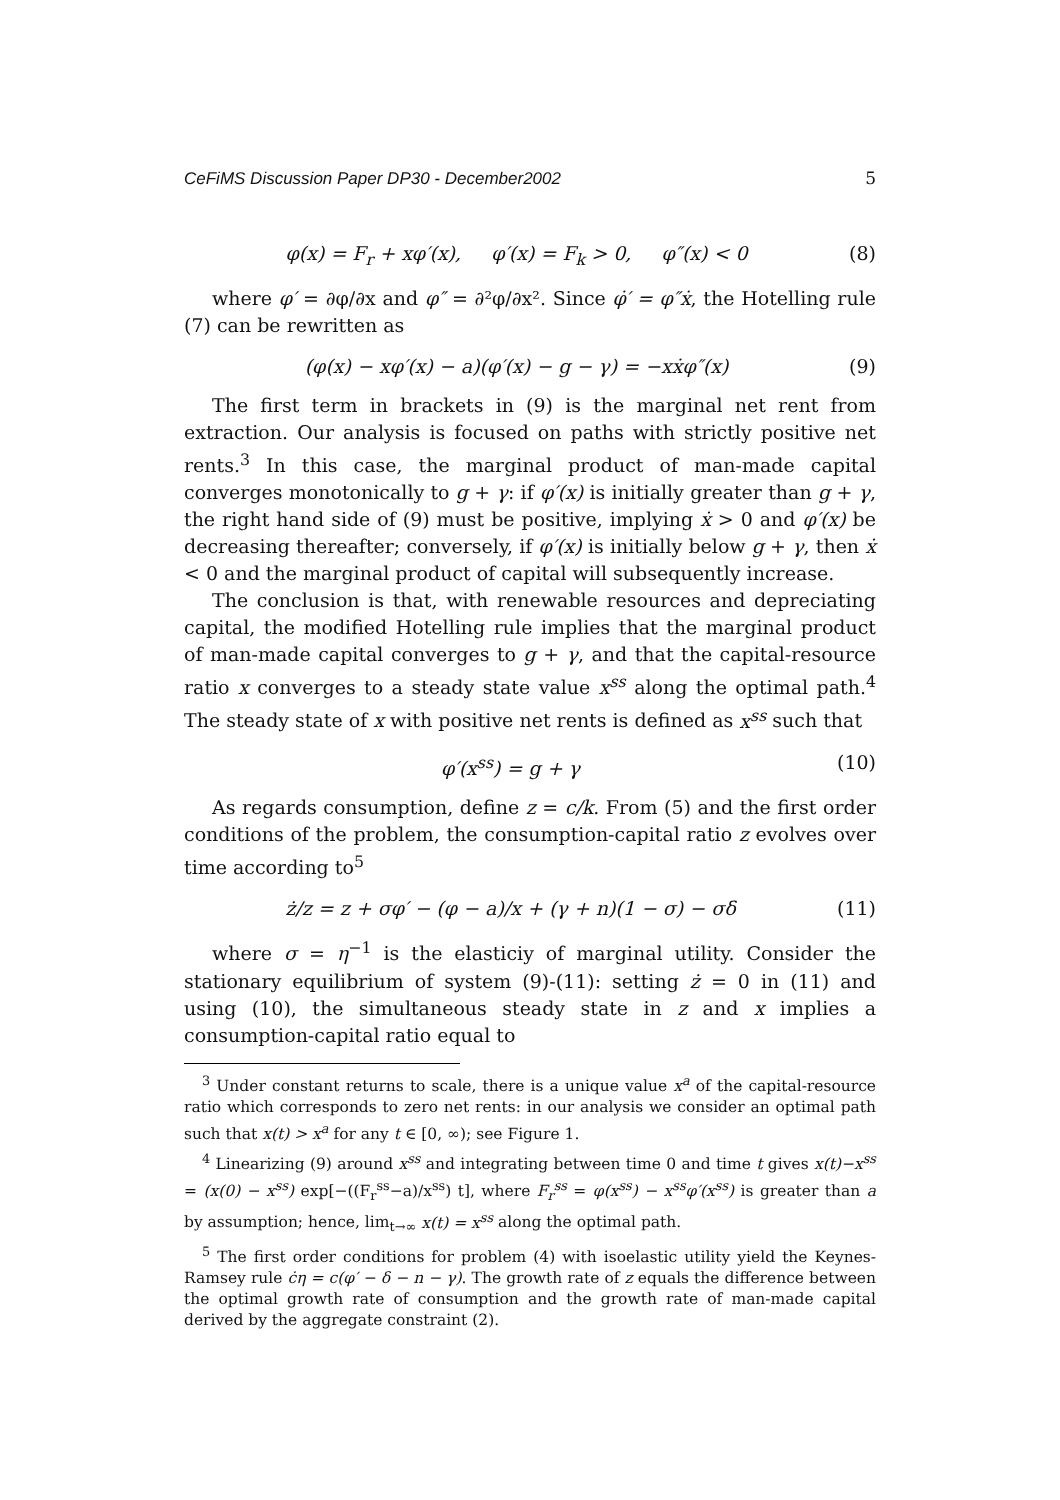CeFiMS Discussion Paper DP30 - December2002 5
φ(x) = F<sub>r</sub> + xφ′(x), φ′(x) = F<sub>k</sub> > 0, φ″(x) < 0 (8)
where φ′ = ∂φ/∂x and φ″ = ∂²φ/∂x². Since φ̇′ = φ″ẋ, the Hotelling rule (7) can be rewritten as
(φ(x) − xφ′(x) − a)(φ′(x) − g − γ) = −xẋφ″(x) (9)
The first term in brackets in (9) is the marginal net rent from extraction. Our analysis is focused on paths with strictly positive net rents.<sup>3</sup> In this case, the marginal product of man-made capital converges monotonically to g + γ: if φ′(x) is initially greater than g + γ, the right hand side of (9) must be positive, implying ẋ > 0 and φ′(x) be decreasing thereafter; conversely, if φ′(x) is initially below g + γ, then ẋ < 0 and the marginal product of capital will subsequently increase.
The conclusion is that, with renewable resources and depreciating capital, the modified Hotelling rule implies that the marginal product of man-made capital converges to g + γ, and that the capital-resource ratio x converges to a steady state value x<sup>ss</sup> along the optimal path.<sup>4</sup> The steady state of x with positive net rents is defined as x<sup>ss</sup> such that
φ′(x<sup>ss</sup>) = g + γ (10)
As regards consumption, define z = c/k. From (5) and the first order conditions of the problem, the consumption-capital ratio z evolves over time according to<sup>5</sup>
ż/z = z + σφ′ − (φ − a)/x + (γ + n)(1 − σ) − σδ (11)
where σ = η<sup>−1</sup> is the elasticiy of marginal utility. Consider the stationary equilibrium of system (9)-(11): setting ż = 0 in (11) and using (10), the simultaneous steady state in z and x implies a consumption-capital ratio equal to
<sup>3</sup> Under constant returns to scale, there is a unique value x<sup>a</sup> of the capital-resource ratio which corresponds to zero net rents: in our analysis we consider an optimal path such that x(t) > x<sup>a</sup> for any t ∈ [0, ∞); see Figure 1.
<sup>4</sup> Linearizing (9) around x<sup>ss</sup> and integrating between time 0 and time t gives x(t)−x<sup>ss</sup> = (x(0) − x<sup>ss</sup>) exp[−((F<sub>r</sub><sup>ss</sup>−a)/x<sup>ss</sup>) t], where F<sub>r</sub><sup>ss</sup> = φ(x<sup>ss</sup>) − x<sup>ss</sup>φ′(x<sup>ss</sup>) is greater than a by assumption; hence, lim<sub>t→∞</sub> x(t) = x<sup>ss</sup> along the optimal path.
<sup>5</sup> The first order conditions for problem (4) with isoelastic utility yield the Keynes-Ramsey rule ċη = c(φ′ − δ − n − γ). The growth rate of z equals the difference between the optimal growth rate of consumption and the growth rate of man-made capital derived by the aggregate constraint (2).